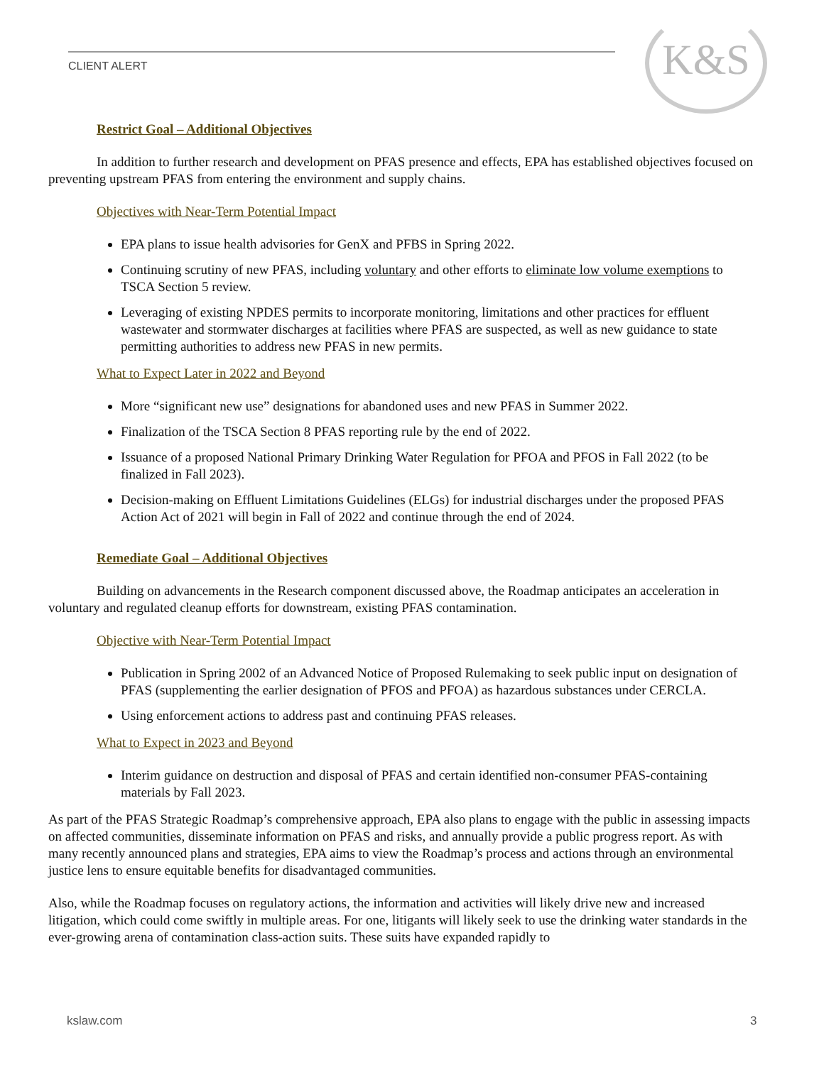CLIENT ALERT
K&S
Restrict Goal – Additional Objectives
In addition to further research and development on PFAS presence and effects, EPA has established objectives focused on preventing upstream PFAS from entering the environment and supply chains.
Objectives with Near-Term Potential Impact
EPA plans to issue health advisories for GenX and PFBS in Spring 2022.
Continuing scrutiny of new PFAS, including voluntary and other efforts to eliminate low volume exemptions to TSCA Section 5 review.
Leveraging of existing NPDES permits to incorporate monitoring, limitations and other practices for effluent wastewater and stormwater discharges at facilities where PFAS are suspected, as well as new guidance to state permitting authorities to address new PFAS in new permits.
What to Expect Later in 2022 and Beyond
More “significant new use” designations for abandoned uses and new PFAS in Summer 2022.
Finalization of the TSCA Section 8 PFAS reporting rule by the end of 2022.
Issuance of a proposed National Primary Drinking Water Regulation for PFOA and PFOS in Fall 2022 (to be finalized in Fall 2023).
Decision-making on Effluent Limitations Guidelines (ELGs) for industrial discharges under the proposed PFAS Action Act of 2021 will begin in Fall of 2022 and continue through the end of 2024.
Remediate Goal – Additional Objectives
Building on advancements in the Research component discussed above, the Roadmap anticipates an acceleration in voluntary and regulated cleanup efforts for downstream, existing PFAS contamination.
Objective with Near-Term Potential Impact
Publication in Spring 2002 of an Advanced Notice of Proposed Rulemaking to seek public input on designation of PFAS (supplementing the earlier designation of PFOS and PFOA) as hazardous substances under CERCLA.
Using enforcement actions to address past and continuing PFAS releases.
What to Expect in 2023 and Beyond
Interim guidance on destruction and disposal of PFAS and certain identified non-consumer PFAS-containing materials by Fall 2023.
As part of the PFAS Strategic Roadmap’s comprehensive approach, EPA also plans to engage with the public in assessing impacts on affected communities, disseminate information on PFAS and risks, and annually provide a public progress report. As with many recently announced plans and strategies, EPA aims to view the Roadmap’s process and actions through an environmental justice lens to ensure equitable benefits for disadvantaged communities.
Also, while the Roadmap focuses on regulatory actions, the information and activities will likely drive new and increased litigation, which could come swiftly in multiple areas. For one, litigants will likely seek to use the drinking water standards in the ever-growing arena of contamination class-action suits. These suits have expanded rapidly to
kslaw.com 3